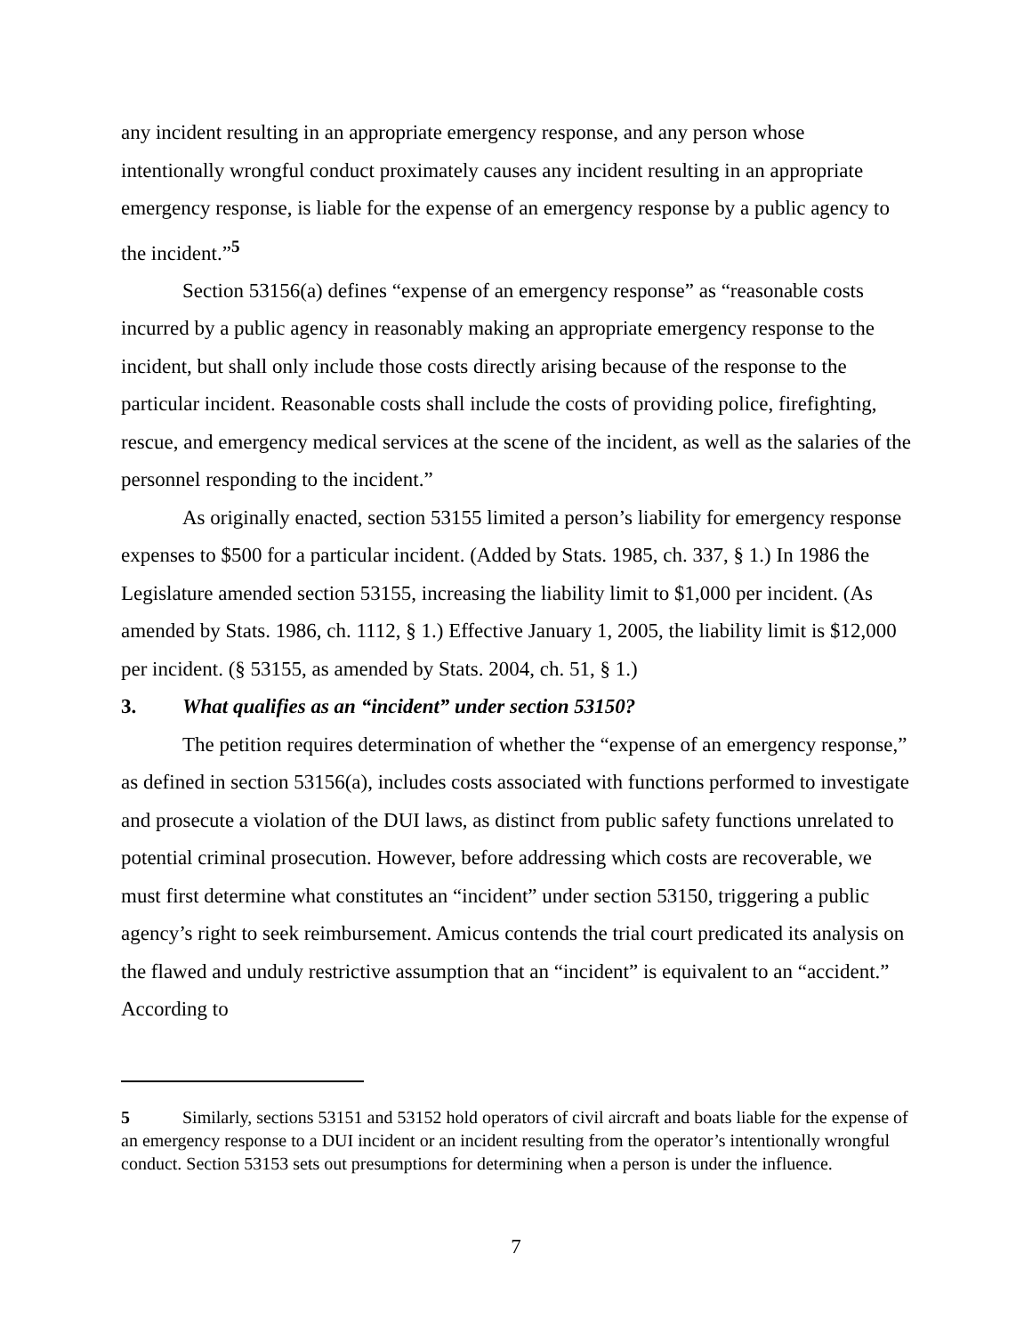any incident resulting in an appropriate emergency response, and any person whose intentionally wrongful conduct proximately causes any incident resulting in an appropriate emergency response, is liable for the expense of an emergency response by a public agency to the incident.”<sup>5</sup>
Section 53156(a) defines “expense of an emergency response” as “reasonable costs incurred by a public agency in reasonably making an appropriate emergency response to the incident, but shall only include those costs directly arising because of the response to the particular incident. Reasonable costs shall include the costs of providing police, firefighting, rescue, and emergency medical services at the scene of the incident, as well as the salaries of the personnel responding to the incident.”
As originally enacted, section 53155 limited a person’s liability for emergency response expenses to $500 for a particular incident. (Added by Stats. 1985, ch. 337, § 1.) In 1986 the Legislature amended section 53155, increasing the liability limit to $1,000 per incident. (As amended by Stats. 1986, ch. 1112, § 1.) Effective January 1, 2005, the liability limit is $12,000 per incident. (§ 53155, as amended by Stats. 2004, ch. 51, § 1.)
3. What qualifies as an “incident” under section 53150?
The petition requires determination of whether the “expense of an emergency response,” as defined in section 53156(a), includes costs associated with functions performed to investigate and prosecute a violation of the DUI laws, as distinct from public safety functions unrelated to potential criminal prosecution. However, before addressing which costs are recoverable, we must first determine what constitutes an “incident” under section 53150, triggering a public agency’s right to seek reimbursement. Amicus contends the trial court predicated its analysis on the flawed and unduly restrictive assumption that an “incident” is equivalent to an “accident.” According to
5 Similarly, sections 53151 and 53152 hold operators of civil aircraft and boats liable for the expense of an emergency response to a DUI incident or an incident resulting from the operator’s intentionally wrongful conduct. Section 53153 sets out presumptions for determining when a person is under the influence.
7